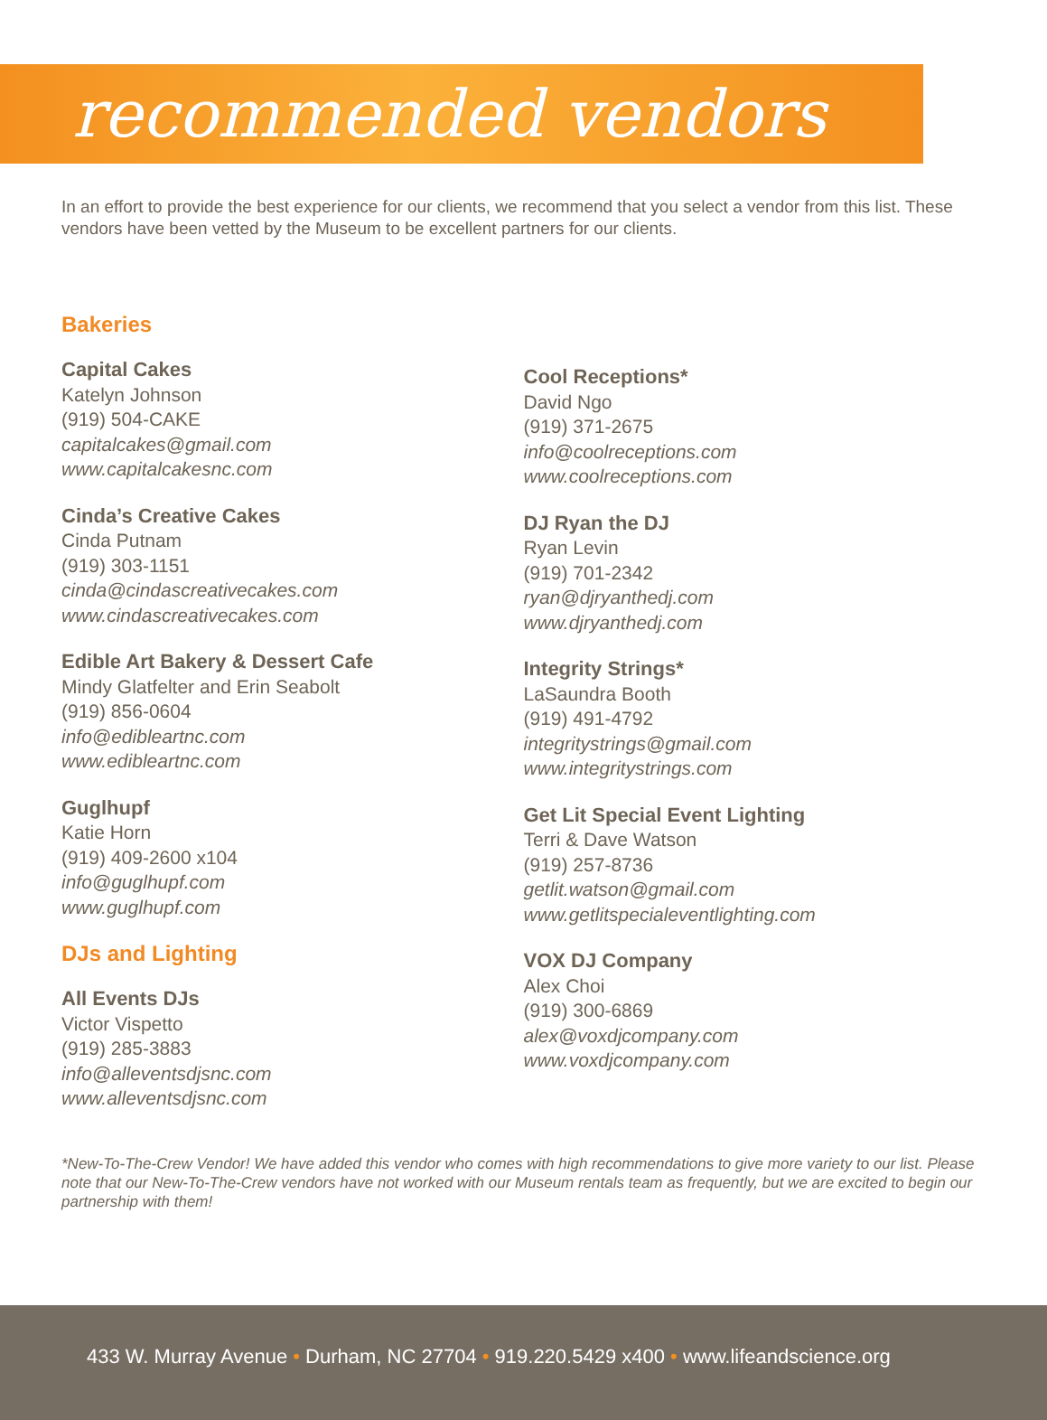recommended vendors
In an effort to provide the best experience for our clients, we recommend that you select a vendor from this list. These vendors have been vetted by the Museum to be excellent partners for our clients.
Bakeries
Capital Cakes
Katelyn Johnson
(919) 504-CAKE
capitalcakes@gmail.com
www.capitalcakesnc.com
Cinda’s Creative Cakes
Cinda Putnam
(919) 303-1151
cinda@cindascreativecakes.com
www.cindascreativecakes.com
Edible Art Bakery & Dessert Cafe
Mindy Glatfelter and Erin Seabolt
(919) 856-0604
info@edibleartnc.com
www.edibleartnc.com
Guglhupf
Katie Horn
(919) 409-2600 x104
info@guglhupf.com
www.guglhupf.com
DJs and Lighting
All Events DJs
Victor Vispetto
(919) 285-3883
info@alleventsdjsnc.com
www.alleventsdjsnc.com
Cool Receptions*
David Ngo
(919) 371-2675
info@coolreceptions.com
www.coolreceptions.com
DJ Ryan the DJ
Ryan Levin
(919) 701-2342
ryan@djryanthedj.com
www.djryanthedj.com
Integrity Strings*
LaSaundra Booth
(919) 491-4792
integritystrings@gmail.com
www.integritystrings.com
Get Lit Special Event Lighting
Terri & Dave Watson
(919) 257-8736
getlit.watson@gmail.com
www.getlitspecialeventlighting.com
VOX DJ Company
Alex Choi
(919) 300-6869
alex@voxdjcompany.com
www.voxdjcompany.com
*New-To-The-Crew Vendor! We have added this vendor who comes with high recommendations to give more variety to our list. Please note that our New-To-The-Crew vendors have not worked with our Museum rentals team as frequently, but we are excited to begin our partnership with them!
433 W. Murray Avenue • Durham, NC 27704 • 919.220.5429 x400 • www.lifeandscience.org